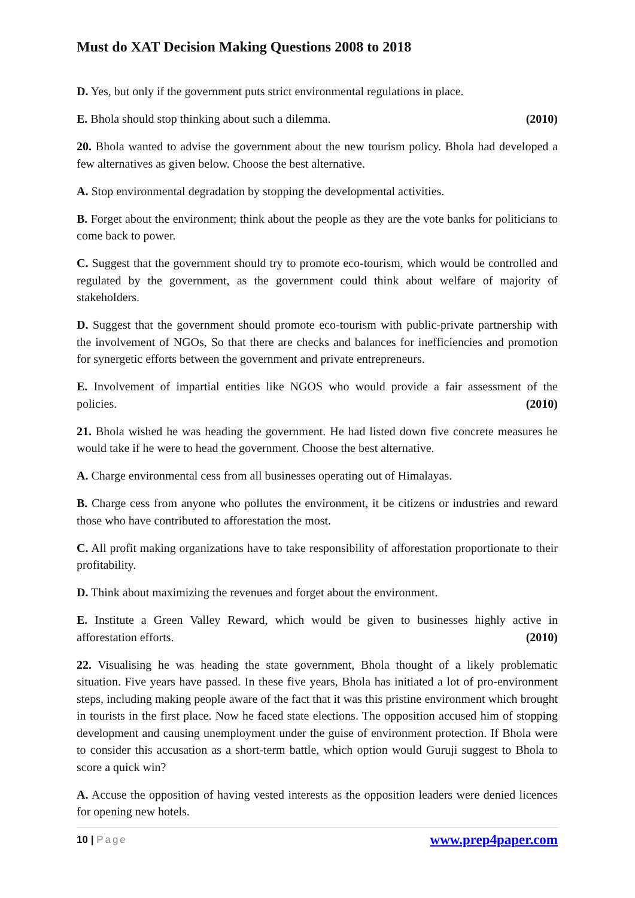Must do XAT Decision Making Questions 2008 to 2018
D. Yes, but only if the government puts strict environmental regulations in place.
E. Bhola should stop thinking about such a dilemma. (2010)
20. Bhola wanted to advise the government about the new tourism policy. Bhola had developed a few alternatives as given below. Choose the best alternative.
A. Stop environmental degradation by stopping the developmental activities.
B. Forget about the environment; think about the people as they are the vote banks for politicians to come back to power.
C. Suggest that the government should try to promote eco-tourism, which would be controlled and regulated by the government, as the government could think about welfare of majority of stakeholders.
D. Suggest that the government should promote eco-tourism with public-private partnership with the involvement of NGOs, So that there are checks and balances for inefficiencies and promotion for synergetic efforts between the government and private entrepreneurs.
E. Involvement of impartial entities like NGOS who would provide a fair assessment of the policies. (2010)
21. Bhola wished he was heading the government. He had listed down five concrete measures he would take if he were to head the government. Choose the best alternative.
A. Charge environmental cess from all businesses operating out of Himalayas.
B. Charge cess from anyone who pollutes the environment, it be citizens or industries and reward those who have contributed to afforestation the most.
C. All profit making organizations have to take responsibility of afforestation proportionate to their profitability.
D. Think about maximizing the revenues and forget about the environment.
E. Institute a Green Valley Reward, which would be given to businesses highly active in afforestation efforts. (2010)
22. Visualising he was heading the state government, Bhola thought of a likely problematic situation. Five years have passed. In these five years, Bhola has initiated a lot of pro-environment steps, including making people aware of the fact that it was this pristine environment which brought in tourists in the first place. Now he faced state elections. The opposition accused him of stopping development and causing unemployment under the guise of environment protection. If Bhola were to consider this accusation as a short-term battle, which option would Guruji suggest to Bhola to score a quick win?
A. Accuse the opposition of having vested interests as the opposition leaders were denied licences for opening new hotels.
10 | Page
www.prep4paper.com